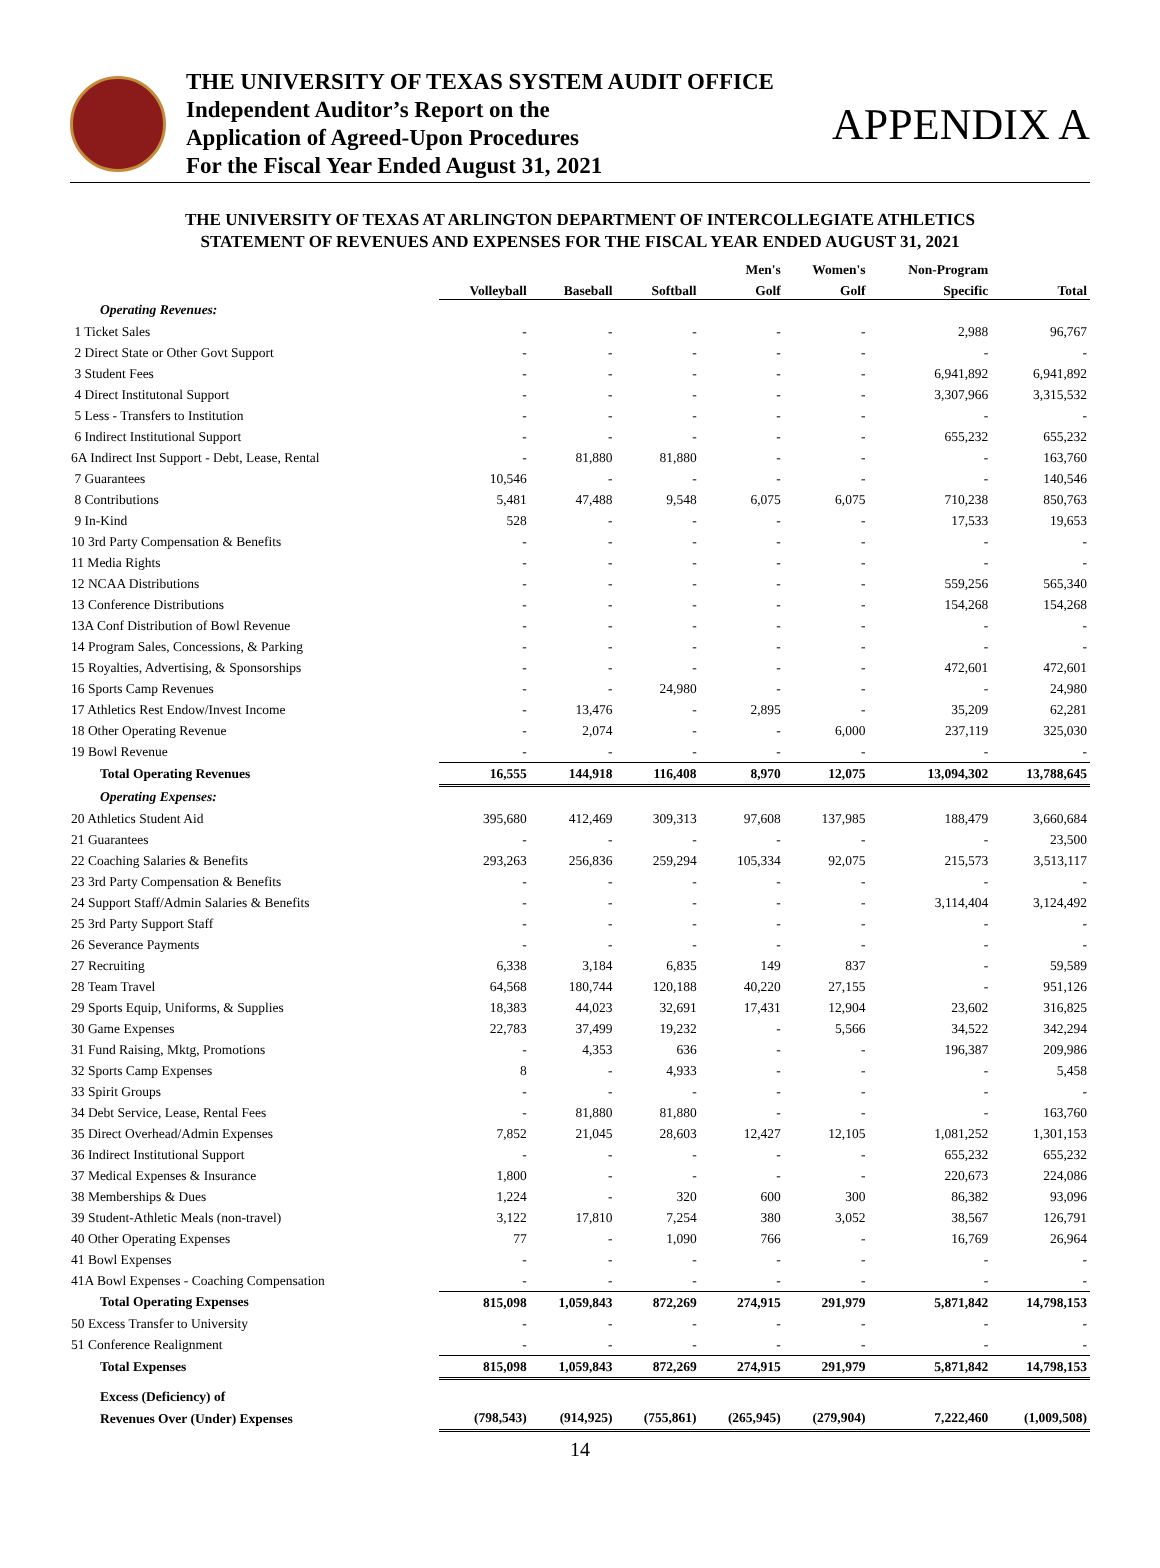THE UNIVERSITY OF TEXAS SYSTEM AUDIT OFFICE
Independent Auditor’s Report on the
Application of Agreed-Upon Procedures
For the Fiscal Year Ended August 31, 2021
APPENDIX A
THE UNIVERSITY OF TEXAS AT ARLINGTON DEPARTMENT OF INTERCOLLEGIATE ATHLETICS
STATEMENT OF REVENUES AND EXPENSES FOR THE FISCAL YEAR ENDED AUGUST 31, 2021
| | | | | Men's | Women's | Non-Program | |
| --- | --- | --- | --- | --- | --- | --- | --- |
| | Volleyball | Baseball | Softball | Golf | Golf | Specific | Total |
| Operating Revenues: | | | | | | | |
| 1 Ticket Sales | - | - | - | - | - | 2,988 | 96,767 |
| 2 Direct State or Other Govt Support | - | - | - | - | - | - | - |
| 3 Student Fees | - | - | - | - | - | 6,941,892 | 6,941,892 |
| 4 Direct Institutonal Support | - | - | - | - | - | 3,307,966 | 3,315,532 |
| 5 Less - Transfers to Institution | - | - | - | - | - | - | - |
| 6 Indirect Institutional Support | - | - | - | - | - | 655,232 | 655,232 |
| 6A Indirect Inst Support - Debt, Lease, Rental | - | 81,880 | 81,880 | - | - | - | 163,760 |
| 7 Guarantees | 10,546 | - | - | - | - | - | 140,546 |
| 8 Contributions | 5,481 | 47,488 | 9,548 | 6,075 | 6,075 | 710,238 | 850,763 |
| 9 In-Kind | 528 | - | - | - | - | 17,533 | 19,653 |
| 10 3rd Party Compensation & Benefits | - | - | - | - | - | - | - |
| 11 Media Rights | - | - | - | - | - | - | - |
| 12 NCAA Distributions | - | - | - | - | - | 559,256 | 565,340 |
| 13 Conference Distributions | - | - | - | - | - | 154,268 | 154,268 |
| 13A Conf Distribution of Bowl Revenue | - | - | - | - | - | - | - |
| 14 Program Sales, Concessions, & Parking | - | - | - | - | - | - | - |
| 15 Royalties, Advertising, & Sponsorships | - | - | - | - | - | 472,601 | 472,601 |
| 16 Sports Camp Revenues | - | - | 24,980 | - | - | - | 24,980 |
| 17 Athletics Rest Endow/Invest Income | - | 13,476 | - | 2,895 | - | 35,209 | 62,281 |
| 18 Other Operating Revenue | - | 2,074 | - | - | 6,000 | 237,119 | 325,030 |
| 19 Bowl Revenue | - | - | - | - | - | - | - |
| Total Operating Revenues | 16,555 | 144,918 | 116,408 | 8,970 | 12,075 | 13,094,302 | 13,788,645 |
| Operating Expenses: | | | | | | | |
| 20 Athletics Student Aid | 395,680 | 412,469 | 309,313 | 97,608 | 137,985 | 188,479 | 3,660,684 |
| 21 Guarantees | - | - | - | - | - | - | 23,500 |
| 22 Coaching Salaries & Benefits | 293,263 | 256,836 | 259,294 | 105,334 | 92,075 | 215,573 | 3,513,117 |
| 23 3rd Party Compensation & Benefits | - | - | - | - | - | - | - |
| 24 Support Staff/Admin Salaries & Benefits | - | - | - | - | - | 3,114,404 | 3,124,492 |
| 25 3rd Party Support Staff | - | - | - | - | - | - | - |
| 26 Severance Payments | - | - | - | - | - | - | - |
| 27 Recruiting | 6,338 | 3,184 | 6,835 | 149 | 837 | - | 59,589 |
| 28 Team Travel | 64,568 | 180,744 | 120,188 | 40,220 | 27,155 | - | 951,126 |
| 29 Sports Equip, Uniforms, & Supplies | 18,383 | 44,023 | 32,691 | 17,431 | 12,904 | 23,602 | 316,825 |
| 30 Game Expenses | 22,783 | 37,499 | 19,232 | - | 5,566 | 34,522 | 342,294 |
| 31 Fund Raising, Mktg, Promotions | - | 4,353 | 636 | - | - | 196,387 | 209,986 |
| 32 Sports Camp Expenses | 8 | - | 4,933 | - | - | - | 5,458 |
| 33 Spirit Groups | - | - | - | - | - | - | - |
| 34 Debt Service, Lease, Rental Fees | - | 81,880 | 81,880 | - | - | - | 163,760 |
| 35 Direct Overhead/Admin Expenses | 7,852 | 21,045 | 28,603 | 12,427 | 12,105 | 1,081,252 | 1,301,153 |
| 36 Indirect Institutional Support | - | - | - | - | - | 655,232 | 655,232 |
| 37 Medical Expenses & Insurance | 1,800 | - | - | - | - | 220,673 | 224,086 |
| 38 Memberships & Dues | 1,224 | - | 320 | 600 | 300 | 86,382 | 93,096 |
| 39 Student-Athletic Meals (non-travel) | 3,122 | 17,810 | 7,254 | 380 | 3,052 | 38,567 | 126,791 |
| 40 Other Operating Expenses | 77 | - | 1,090 | 766 | - | 16,769 | 26,964 |
| 41 Bowl Expenses | - | - | - | - | - | - | - |
| 41A Bowl Expenses - Coaching Compensation | - | - | - | - | - | - | - |
| Total Operating Expenses | 815,098 | 1,059,843 | 872,269 | 274,915 | 291,979 | 5,871,842 | 14,798,153 |
| 50 Excess Transfer to University | - | - | - | - | - | - | - |
| 51 Conference Realignment | - | - | - | - | - | - | - |
| Total Expenses | 815,098 | 1,059,843 | 872,269 | 274,915 | 291,979 | 5,871,842 | 14,798,153 |
| Excess (Deficiency) of | | | | | | | |
| Revenues Over (Under) Expenses | (798,543) | (914,925) | (755,861) | (265,945) | (279,904) | 7,222,460 | (1,009,508) |
14